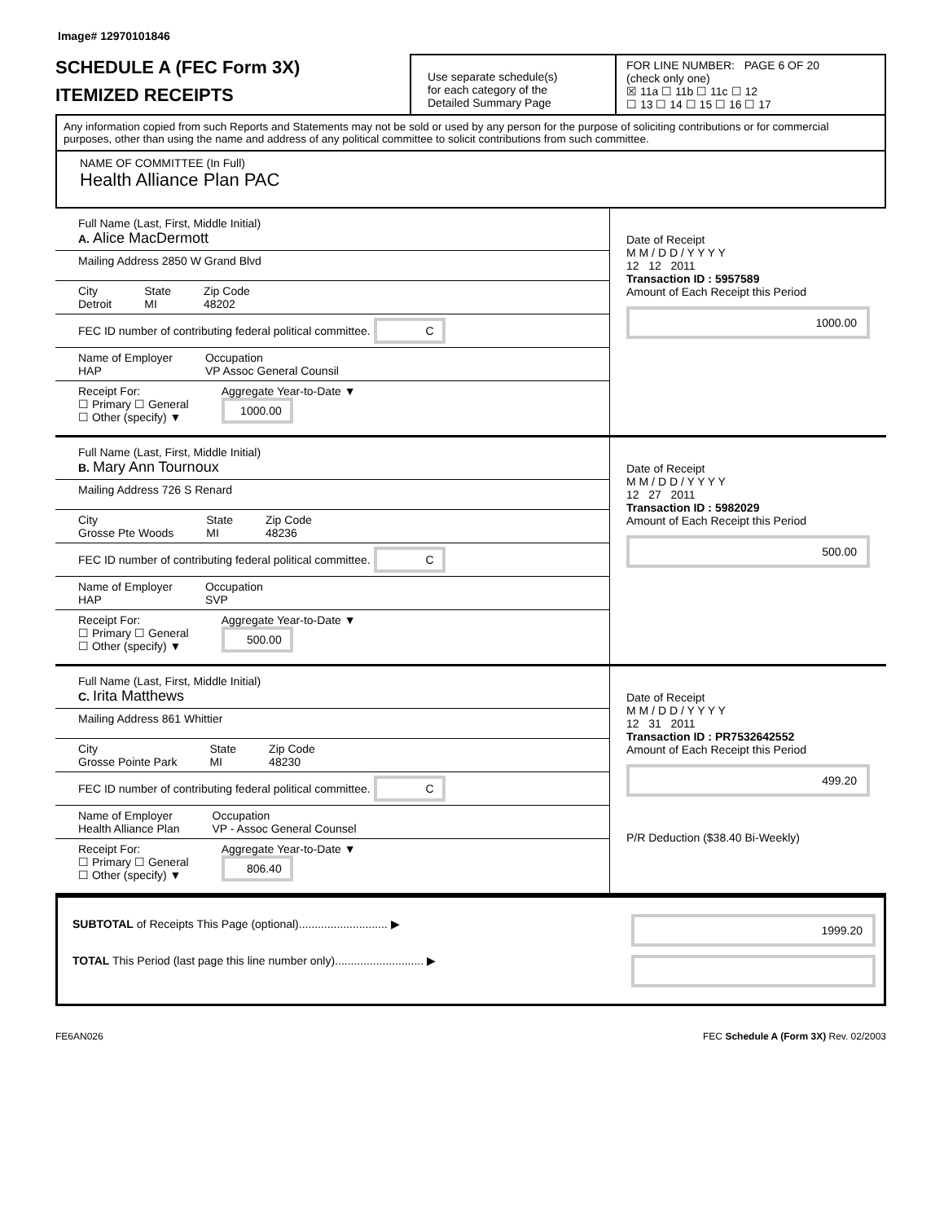Image# 12970101846
SCHEDULE A (FEC Form 3X)
ITEMIZED RECEIPTS
Use separate schedule(s)
for each category of the
Detailed Summary Page
FOR LINE NUMBER: PAGE 6 OF 20
(check only one)
☒ 11a ☐ 11b ☐ 11c ☐ 12
☐ 13 ☐ 14 ☐ 15 ☐ 16 ☐ 17
Any information copied from such Reports and Statements may not be sold or used by any person for the purpose of soliciting contributions or for commercial purposes, other than using the name and address of any political committee to solicit contributions from such committee.
NAME OF COMMITTEE (In Full)
Health Alliance Plan PAC
Full Name (Last, First, Middle Initial)
A. Alice MacDermott
Mailing Address 2850 W Grand Blvd
City
Detroit State
MI Zip Code
48202
FEC ID number of contributing federal political committee. C
Name of Employer
HAP Occupation
VP Assoc General Counsil
Receipt For:
☐ Primary ☐ General
☐ Other (specify) ▼ Aggregate Year-to-Date ▼
1000.00
Date of Receipt
M M / D D / Y Y Y Y
12 12 2011
Transaction ID : 5957589
Amount of Each Receipt this Period
1000.00
Full Name (Last, First, Middle Initial)
B. Mary Ann Tournoux
Mailing Address 726 S Renard
City
Grosse Pte Woods State
MI Zip Code
48236
FEC ID number of contributing federal political committee. C
Name of Employer
HAP Occupation
SVP
Receipt For:
☐ Primary ☐ General
☐ Other (specify) ▼ Aggregate Year-to-Date ▼
500.00
Date of Receipt
M M / D D / Y Y Y Y
12 27 2011
Transaction ID : 5982029
Amount of Each Receipt this Period
500.00
Full Name (Last, First, Middle Initial)
C. Irita Matthews
Mailing Address 861 Whittier
City
Grosse Pointe Park State
MI Zip Code
48230
FEC ID number of contributing federal political committee. C
Name of Employer
Health Alliance Plan Occupation
VP - Assoc General Counsel
Receipt For:
☐ Primary ☐ General
☐ Other (specify) ▼ Aggregate Year-to-Date ▼
806.40
Date of Receipt
M M / D D / Y Y Y Y
12 31 2011
Transaction ID : PR7532642552
Amount of Each Receipt this Period
499.20
P/R Deduction ($38.40 Bi-Weekly)
SUBTOTAL of Receipts This Page (optional)............................ ▶
TOTAL This Period (last page this line number only)............................ ▶
1999.20
FE6AN026 FEC Schedule A (Form 3X) Rev. 02/2003